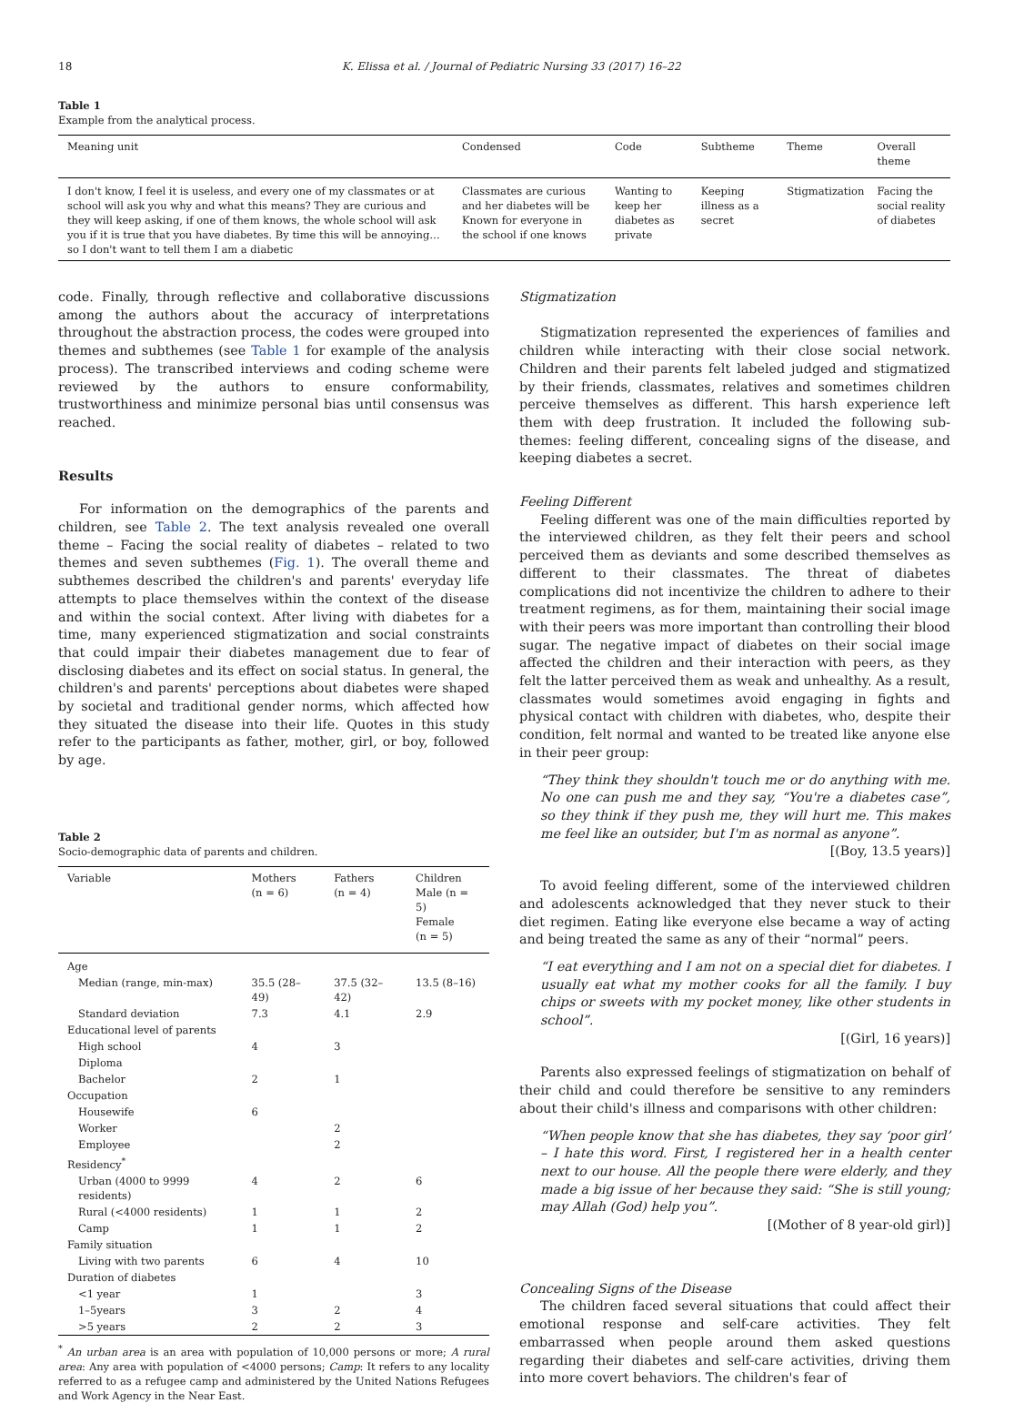18 K. Elissa et al. / Journal of Pediatric Nursing 33 (2017) 16–22
Table 1
Example from the analytical process.
| Meaning unit | Condensed | Code | Subtheme | Theme | Overall theme |
| --- | --- | --- | --- | --- | --- |
| I don't know, I feel it is useless, and every one of my classmates or at school will ask you why and what this means? They are curious and they will keep asking, if one of them knows, the whole school will ask you if it is true that you have diabetes. By time this will be annoying… so I don't want to tell them I am a diabetic | Classmates are curious and her diabetes will be Known for everyone in the school if one knows | Wanting to keep her diabetes as private | Keeping illness as a secret | Stigmatization | Facing the social reality of diabetes |
code. Finally, through reflective and collaborative discussions among the authors about the accuracy of interpretations throughout the abstraction process, the codes were grouped into themes and subthemes (see Table 1 for example of the analysis process). The transcribed interviews and coding scheme were reviewed by the authors to ensure conformability, trustworthiness and minimize personal bias until consensus was reached.
Results
For information on the demographics of the parents and children, see Table 2. The text analysis revealed one overall theme – Facing the social reality of diabetes – related to two themes and seven subthemes (Fig. 1). The overall theme and subthemes described the children's and parents' everyday life attempts to place themselves within the context of the disease and within the social context. After living with diabetes for a time, many experienced stigmatization and social constraints that could impair their diabetes management due to fear of disclosing diabetes and its effect on social status. In general, the children's and parents' perceptions about diabetes were shaped by societal and traditional gender norms, which affected how they situated the disease into their life. Quotes in this study refer to the participants as father, mother, girl, or boy, followed by age.
Table 2
Socio-demographic data of parents and children.
| Variable | Mothers (n = 6) | Fathers (n = 4) | Children Male (n = 5) Female (n = 5) |
| --- | --- | --- | --- |
| Age | | | |
| Median (range, min-max) | 35.5 (28–49) | 37.5 (32–42) | 13.5 (8–16) |
| Standard deviation | 7.3 | 4.1 | 2.9 |
| Educational level of parents | | | |
| High school | 4 | 3 | |
| Diploma | | | |
| Bachelor | 2 | 1 | |
| Occupation | | | |
| Housewife | 6 | | |
| Worker | | 2 | |
| Employee | | 2 | |
| Residency<sup>*</sup> | | | |
| Urban (4000 to 9999 residents) | 4 | 2 | 6 |
| Rural (<4000 residents) | 1 | 1 | 2 |
| Camp | 1 | 1 | 2 |
| Family situation | | | |
| Living with two parents | 6 | 4 | 10 |
| Duration of diabetes | | | |
| <1 year | 1 | | 3 |
| 1–5years | 3 | 2 | 4 |
| >5 years | 2 | 2 | 3 |
<sup>*</sup> An urban area is an area with population of 10,000 persons or more; A rural area: Any area with population of <4000 persons; Camp: It refers to any locality referred to as a refugee camp and administered by the United Nations Refugees and Work Agency in the Near East.
Stigmatization
Stigmatization represented the experiences of families and children while interacting with their close social network. Children and their parents felt labeled judged and stigmatized by their friends, classmates, relatives and sometimes children perceive themselves as different. This harsh experience left them with deep frustration. It included the following sub-themes: feeling different, concealing signs of the disease, and keeping diabetes a secret.
Feeling Different
Feeling different was one of the main difficulties reported by the interviewed children, as they felt their peers and school perceived them as deviants and some described themselves as different to their classmates. The threat of diabetes complications did not incentivize the children to adhere to their treatment regimens, as for them, maintaining their social image with their peers was more important than controlling their blood sugar. The negative impact of diabetes on their social image affected the children and their interaction with peers, as they felt the latter perceived them as weak and unhealthy. As a result, classmates would sometimes avoid engaging in fights and physical contact with children with diabetes, who, despite their condition, felt normal and wanted to be treated like anyone else in their peer group:
“They think they shouldn't touch me or do anything with me. No one can push me and they say, “You're a diabetes case”, so they think if they push me, they will hurt me. This makes me feel like an outsider, but I'm as normal as anyone”.
[(Boy, 13.5 years)]
To avoid feeling different, some of the interviewed children and adolescents acknowledged that they never stuck to their diet regimen. Eating like everyone else became a way of acting and being treated the same as any of their “normal” peers.
“I eat everything and I am not on a special diet for diabetes. I usually eat what my mother cooks for all the family. I buy chips or sweets with my pocket money, like other students in school”.
[(Girl, 16 years)]
Parents also expressed feelings of stigmatization on behalf of their child and could therefore be sensitive to any reminders about their child's illness and comparisons with other children:
“When people know that she has diabetes, they say ‘poor girl’ – I hate this word. First, I registered her in a health center next to our house. All the people there were elderly, and they made a big issue of her because they said: “She is still young; may Allah (God) help you”.
[(Mother of 8 year-old girl)]
Concealing Signs of the Disease
The children faced several situations that could affect their emotional response and self-care activities. They felt embarrassed when people around them asked questions regarding their diabetes and self-care activities, driving them into more covert behaviors. The children's fear of